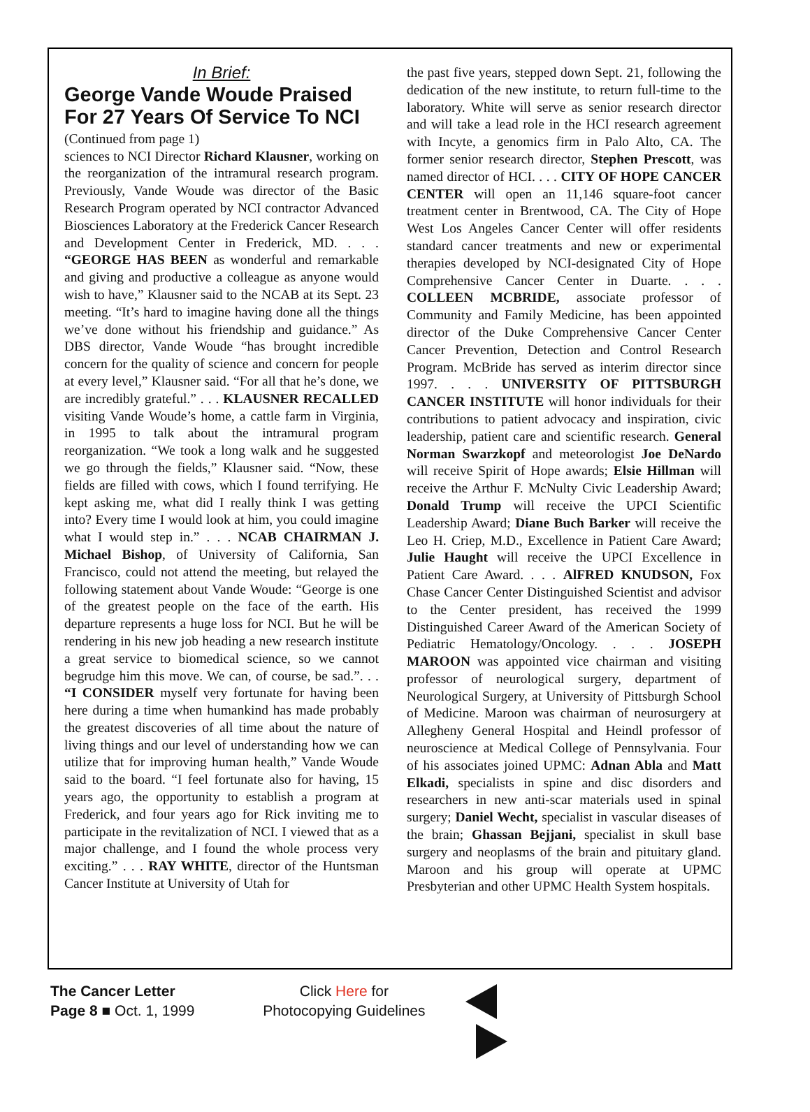In Brief:
George Vande Woude Praised For 27 Years Of Service To NCI
(Continued from page 1)
sciences to NCI Director Richard Klausner, working on the reorganization of the intramural research program. Previously, Vande Woude was director of the Basic Research Program operated by NCI contractor Advanced Biosciences Laboratory at the Frederick Cancer Research and Development Center in Frederick, MD. . . . “GEORGE HAS BEEN as wonderful and remarkable and giving and productive a colleague as anyone would wish to have,” Klausner said to the NCAB at its Sept. 23 meeting. “It’s hard to imagine having done all the things we’ve done without his friendship and guidance.” As DBS director, Vande Woude “has brought incredible concern for the quality of science and concern for people at every level,” Klausner said. “For all that he’s done, we are incredibly grateful.” . . . KLAUSNER RECALLED visiting Vande Woude’s home, a cattle farm in Virginia, in 1995 to talk about the intramural program reorganization. “We took a long walk and he suggested we go through the fields,” Klausner said. “Now, these fields are filled with cows, which I found terrifying. He kept asking me, what did I really think I was getting into? Every time I would look at him, you could imagine what I would step in.” . . . NCAB CHAIRMAN J. Michael Bishop, of University of California, San Francisco, could not attend the meeting, but relayed the following statement about Vande Woude: “George is one of the greatest people on the face of the earth. His departure represents a huge loss for NCI. But he will be rendering in his new job heading a new research institute a great service to biomedical science, so we cannot begrudge him this move. We can, of course, be sad.”. . . “I CONSIDER myself very fortunate for having been here during a time when humankind has made probably the greatest discoveries of all time about the nature of living things and our level of understanding how we can utilize that for improving human health,” Vande Woude said to the board. “I feel fortunate also for having, 15 years ago, the opportunity to establish a program at Frederick, and four years ago for Rick inviting me to participate in the revitalization of NCI. I viewed that as a major challenge, and I found the whole process very exciting.” . . . RAY WHITE, director of the Huntsman Cancer Institute at University of Utah for
the past five years, stepped down Sept. 21, following the dedication of the new institute, to return full-time to the laboratory. White will serve as senior research director and will take a lead role in the HCI research agreement with Incyte, a genomics firm in Palo Alto, CA. The former senior research director, Stephen Prescott, was named director of HCI. . . . CITY OF HOPE CANCER CENTER will open an 11,146 square-foot cancer treatment center in Brentwood, CA. The City of Hope West Los Angeles Cancer Center will offer residents standard cancer treatments and new or experimental therapies developed by NCI-designated City of Hope Comprehensive Cancer Center in Duarte. . . . COLLEEN MCBRIDE, associate professor of Community and Family Medicine, has been appointed director of the Duke Comprehensive Cancer Center Cancer Prevention, Detection and Control Research Program. McBride has served as interim director since 1997. . . . UNIVERSITY OF PITTSBURGH CANCER INSTITUTE will honor individuals for their contributions to patient advocacy and inspiration, civic leadership, patient care and scientific research. General Norman Swarzkopf and meteorologist Joe DeNardo will receive Spirit of Hope awards; Elsie Hillman will receive the Arthur F. McNulty Civic Leadership Award; Donald Trump will receive the UPCI Scientific Leadership Award; Diane Buch Barker will receive the Leo H. Criep, M.D., Excellence in Patient Care Award; Julie Haught will receive the UPCI Excellence in Patient Care Award. . . . AlFRED KNUDSON, Fox Chase Cancer Center Distinguished Scientist and advisor to the Center president, has received the 1999 Distinguished Career Award of the American Society of Pediatric Hematology/Oncology. . . . JOSEPH MAROON was appointed vice chairman and visiting professor of neurological surgery, department of Neurological Surgery, at University of Pittsburgh School of Medicine. Maroon was chairman of neurosurgery at Allegheny General Hospital and Heindl professor of neuroscience at Medical College of Pennsylvania. Four of his associates joined UPMC: Adnan Abla and Matt Elkadi, specialists in spine and disc disorders and researchers in new anti-scar materials used in spinal surgery; Daniel Wecht, specialist in vascular diseases of the brain; Ghassan Bejjani, specialist in skull base surgery and neoplasms of the brain and pituitary gland. Maroon and his group will operate at UPMC Presbyterian and other UPMC Health System hospitals.
The Cancer Letter
Page 8 ■ Oct. 1, 1999
Click Here for
Photocopying Guidelines